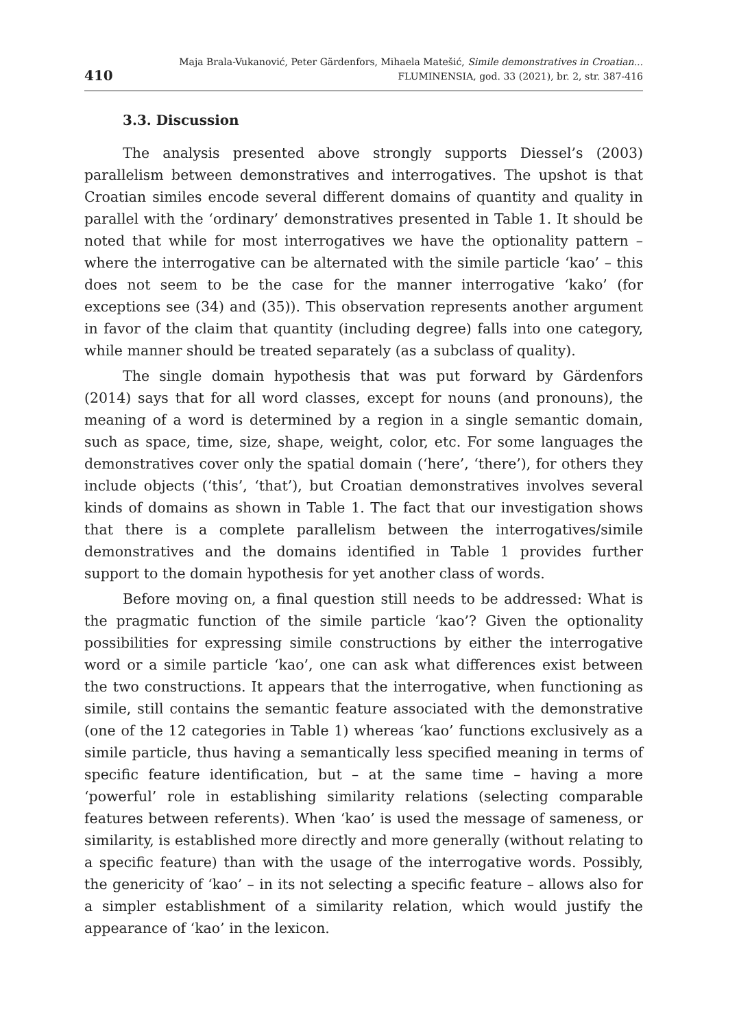410
Maja Brala-Vukanović, Peter Gärdenfors, Mihaela Matešić, Simile demonstratives in Croatian...
FLUMINENSIA, god. 33 (2021), br. 2, str. 387-416
3.3. Discussion
The analysis presented above strongly supports Diessel’s (2003) parallelism between demonstratives and interrogatives. The upshot is that Croatian similes encode several different domains of quantity and quality in parallel with the ‘ordinary’ demonstratives presented in Table 1. It should be noted that while for most interrogatives we have the optionality pattern – where the interrogative can be alternated with the simile particle ‘kao’ – this does not seem to be the case for the manner interrogative ‘kako’ (for exceptions see (34) and (35)). This observation represents another argument in favor of the claim that quantity (including degree) falls into one category, while manner should be treated separately (as a subclass of quality).
The single domain hypothesis that was put forward by Gärdenfors (2014) says that for all word classes, except for nouns (and pronouns), the meaning of a word is determined by a region in a single semantic domain, such as space, time, size, shape, weight, color, etc. For some languages the demonstratives cover only the spatial domain (‘here’, ‘there’), for others they include objects (‘this’, ‘that’), but Croatian demonstratives involves several kinds of domains as shown in Table 1. The fact that our investigation shows that there is a complete parallelism between the interrogatives/simile demonstratives and the domains identified in Table 1 provides further support to the domain hypothesis for yet another class of words.
Before moving on, a final question still needs to be addressed: What is the pragmatic function of the simile particle ‘kao’? Given the optionality possibilities for expressing simile constructions by either the interrogative word or a simile particle ‘kao’, one can ask what differences exist between the two constructions. It appears that the interrogative, when functioning as simile, still contains the semantic feature associated with the demonstrative (one of the 12 categories in Table 1) whereas ‘kao’ functions exclusively as a simile particle, thus having a semantically less specified meaning in terms of specific feature identification, but – at the same time – having a more ‘powerful’ role in establishing similarity relations (selecting comparable features between referents). When ‘kao’ is used the message of sameness, or similarity, is established more directly and more generally (without relating to a specific feature) than with the usage of the interrogative words. Possibly, the genericity of ‘kao’ – in its not selecting a specific feature – allows also for a simpler establishment of a similarity relation, which would justify the appearance of ‘kao’ in the lexicon.